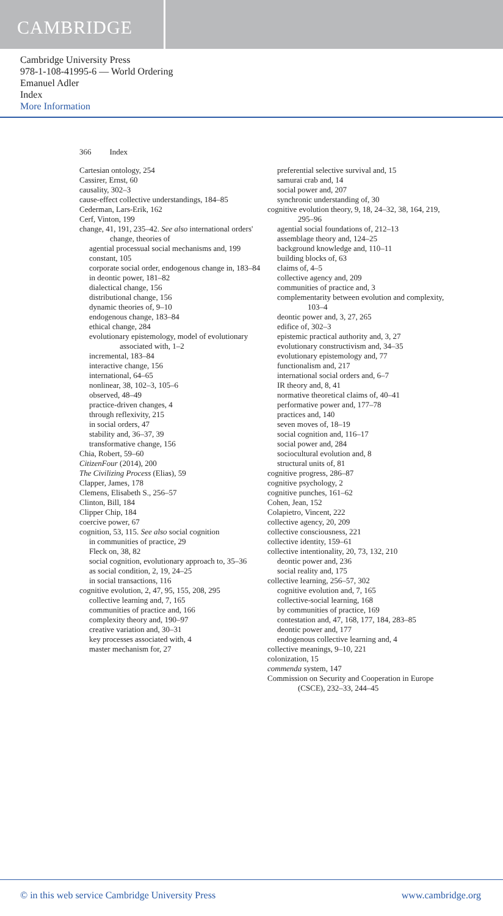CAMBRIDGE
Cambridge University Press
978-1-108-41995-6 — World Ordering
Emanuel Adler
Index
More Information
366 Index
Cartesian ontology, 254
Cassirer, Ernst, 60
causality, 302–3
cause-effect collective understandings, 184–85
Cederman, Lars-Erik, 162
Cerf, Vinton, 199
change, 41, 191, 235–42. See also international orders' change, theories of
agential processual social mechanisms and, 199
constant, 105
corporate social order, endogenous change in, 183–84
in deontic power, 181–82
dialectical change, 156
distributional change, 156
dynamic theories of, 9–10
endogenous change, 183–84
ethical change, 284
evolutionary epistemology, model of evolutionary associated with, 1–2
incremental, 183–84
interactive change, 156
international, 64–65
nonlinear, 38, 102–3, 105–6
observed, 48–49
practice-driven changes, 4
through reflexivity, 215
in social orders, 47
stability and, 36–37, 39
transformative change, 156
Chia, Robert, 59–60
CitizenFour (2014), 200
The Civilizing Process (Elias), 59
Clapper, James, 178
Clemens, Elisabeth S., 256–57
Clinton, Bill, 184
Clipper Chip, 184
coercive power, 67
cognition, 53, 115. See also social cognition
in communities of practice, 29
Fleck on, 38, 82
social cognition, evolutionary approach to, 35–36
as social condition, 2, 19, 24–25
in social transactions, 116
cognitive evolution, 2, 47, 95, 155, 208, 295
collective learning and, 7, 165
communities of practice and, 166
complexity theory and, 190–97
creative variation and, 30–31
key processes associated with, 4
master mechanism for, 27
preferential selective survival and, 15
samurai crab and, 14
social power and, 207
synchronic understanding of, 30
cognitive evolution theory, 9, 18, 24–32, 38, 164, 219, 295–96
agential social foundations of, 212–13
assemblage theory and, 124–25
background knowledge and, 110–11
building blocks of, 63
claims of, 4–5
collective agency and, 209
communities of practice and, 3
complementarity between evolution and complexity, 103–4
deontic power and, 3, 27, 265
edifice of, 302–3
epistemic practical authority and, 3, 27
evolutionary constructivism and, 34–35
evolutionary epistemology and, 77
functionalism and, 217
international social orders and, 6–7
IR theory and, 8, 41
normative theoretical claims of, 40–41
performative power and, 177–78
practices and, 140
seven moves of, 18–19
social cognition and, 116–17
social power and, 284
sociocultural evolution and, 8
structural units of, 81
cognitive progress, 286–87
cognitive psychology, 2
cognitive punches, 161–62
Cohen, Jean, 152
Colapietro, Vincent, 222
collective agency, 20, 209
collective consciousness, 221
collective identity, 159–61
collective intentionality, 20, 73, 132, 210
deontic power and, 236
social reality and, 175
collective learning, 256–57, 302
cognitive evolution and, 7, 165
collective-social learning, 168
by communities of practice, 169
contestation and, 47, 168, 177, 184, 283–85
deontic power and, 177
endogenous collective learning and, 4
collective meanings, 9–10, 221
colonization, 15
commenda system, 147
Commission on Security and Cooperation in Europe (CSCE), 232–33, 244–45
© in this web service Cambridge University Press www.cambridge.org